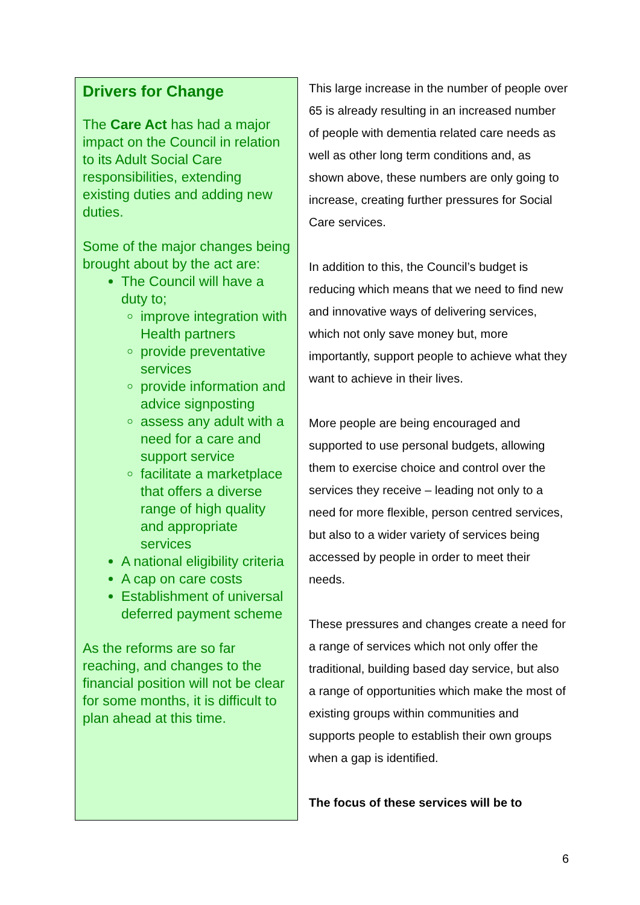Drivers for Change
The Care Act has had a major impact on the Council in relation to its Adult Social Care responsibilities, extending existing duties and adding new duties.
Some of the major changes being brought about by the act are:
The Council will have a duty to;
improve integration with Health partners
provide preventative services
provide information and advice signposting
assess any adult with a need for a care and support service
facilitate a marketplace that offers a diverse range of high quality and appropriate services
A national eligibility criteria
A cap on care costs
Establishment of universal deferred payment scheme
As the reforms are so far reaching, and changes to the financial position will not be clear for some months, it is difficult to plan ahead at this time.
This large increase in the number of people over 65 is already resulting in an increased number of people with dementia related care needs as well as other long term conditions and, as shown above, these numbers are only going to increase, creating further pressures for Social Care services.
In addition to this, the Council’s budget is reducing which means that we need to find new and innovative ways of delivering services, which not only save money but, more importantly, support people to achieve what they want to achieve in their lives.
More people are being encouraged and supported to use personal budgets, allowing them to exercise choice and control over the services they receive – leading not only to a need for more flexible, person centred services, but also to a wider variety of services being accessed by people in order to meet their needs.
These pressures and changes create a need for a range of services which not only offer the traditional, building based day service, but also a range of opportunities which make the most of existing groups within communities and supports people to establish their own groups when a gap is identified.
The focus of these services will be to
6